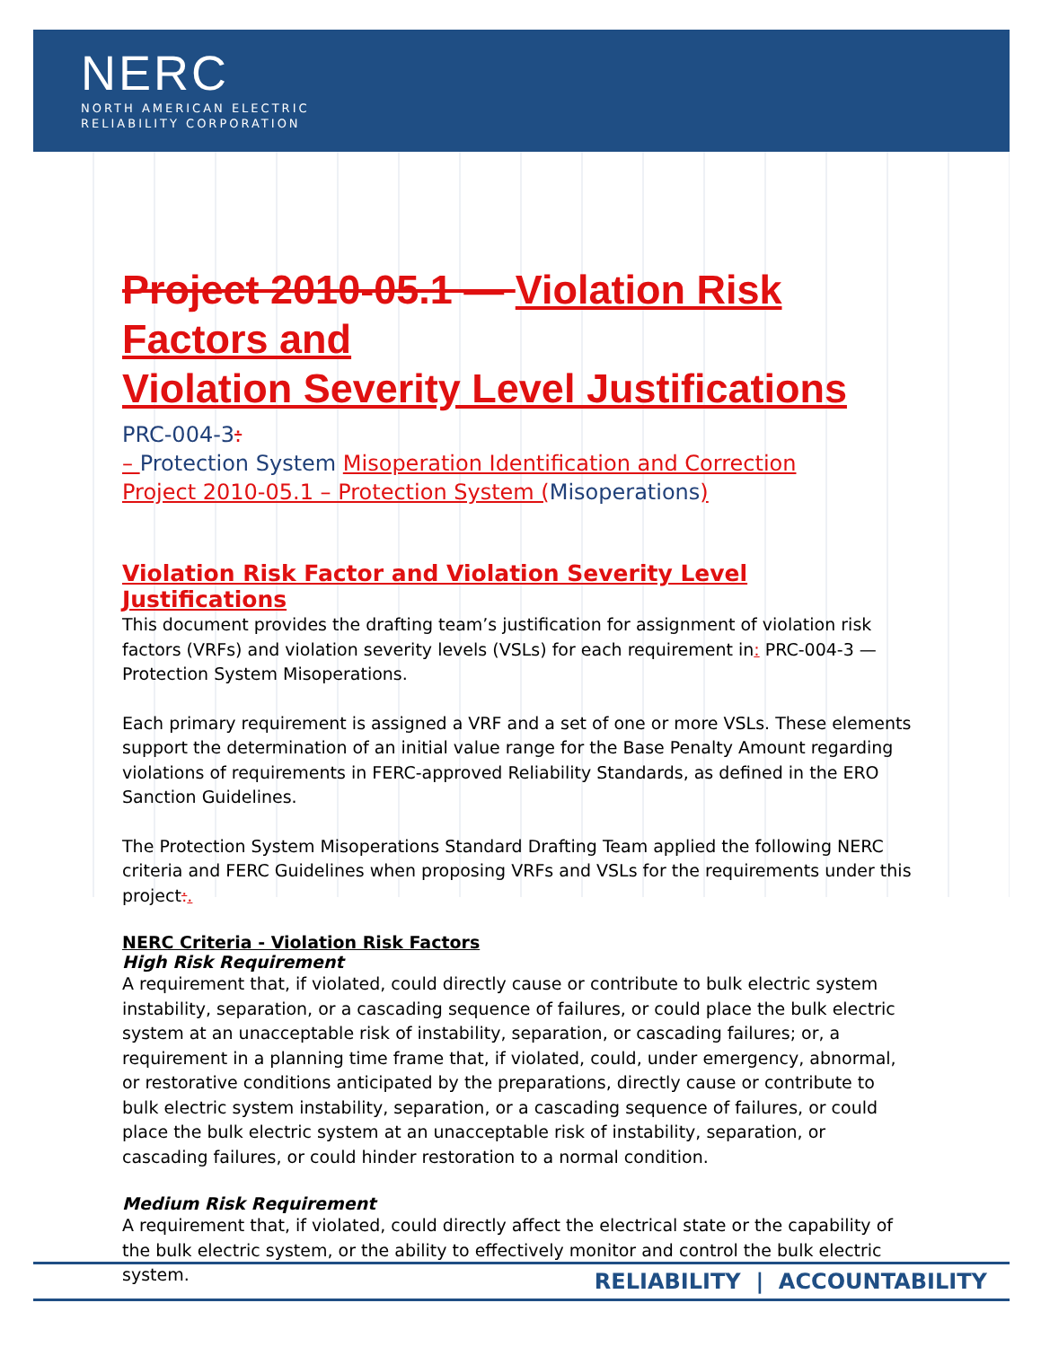NERC
NORTH AMERICAN ELECTRIC
RELIABILITY CORPORATION
Project 2010-05.1 — Violation Risk Factors and
Violation Severity Level Justifications
PRC-004-3:
– Protection System Misoperation Identification and Correction
Project 2010-05.1 – Protection System (Misoperations)
Violation Risk Factor and Violation Severity Level Justifications
This document provides the drafting team’s justification for assignment of violation risk factors (VRFs) and violation severity levels (VSLs) for each requirement in: PRC-004-3 — Protection System Misoperations.
Each primary requirement is assigned a VRF and a set of one or more VSLs. These elements support the determination of an initial value range for the Base Penalty Amount regarding violations of requirements in FERC-approved Reliability Standards, as defined in the ERO Sanction Guidelines.
The Protection System Misoperations Standard Drafting Team applied the following NERC criteria and FERC Guidelines when proposing VRFs and VSLs for the requirements under this project:.
NERC Criteria - Violation Risk Factors
High Risk Requirement
A requirement that, if violated, could directly cause or contribute to bulk electric system instability, separation, or a cascading sequence of failures, or could place the bulk electric system at an unacceptable risk of instability, separation, or cascading failures; or, a requirement in a planning time frame that, if violated, could, under emergency, abnormal, or restorative conditions anticipated by the preparations, directly cause or contribute to bulk electric system instability, separation, or a cascading sequence of failures, or could place the bulk electric system at an unacceptable risk of instability, separation, or cascading failures, or could hinder restoration to a normal condition.
Medium Risk Requirement
A requirement that, if violated, could directly affect the electrical state or the capability of the bulk electric system, or the ability to effectively monitor and control the bulk electric system.
RELIABILITY | ACCOUNTABILITY